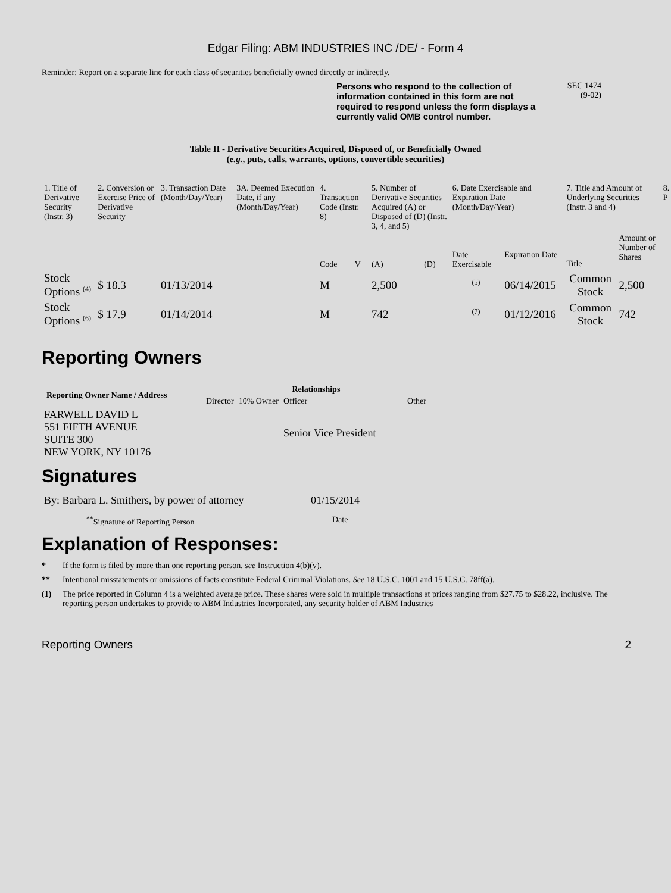Edgar Filing: ABM INDUSTRIES INC /DE/ - Form 4
Reminder: Report on a separate line for each class of securities beneficially owned directly or indirectly.
Persons who respond to the collection of information contained in this form are not required to respond unless the form displays a currently valid OMB control number.
SEC 1474
(9-02)
Table II - Derivative Securities Acquired, Disposed of, or Beneficially Owned
(e.g., puts, calls, warrants, options, convertible securities)
| 1. Title of Derivative Security (Instr. 3) | 2. Conversion or Exercise Price of Derivative Security | 3. Transaction Date (Month/Day/Year) | 3A. Deemed Execution Date, if any (Month/Day/Year) | 4. Transaction Code (Instr. 8) | | 5. Number of Derivative Securities Acquired (A) or Disposed of (D) (Instr. 3, 4, and 5) | | 6. Date Exercisable and Expiration Date (Month/Day/Year) | | 7. Title and Amount of Underlying Securities (Instr. 3 and 4) | | 8. P |
| | | | | Code | V | (A) | (D) | Date Exercisable | Expiration Date | Title | Amount or Number of Shares | |
| Stock Options <sup>(4)</sup> | $ 18.3 | 01/13/2014 | | M | | 2,500 | | <sup>(5)</sup> | 06/14/2015 | Common Stock | 2,500 | |
| Stock Options <sup>(6)</sup> | $ 17.9 | 01/14/2014 | | M | | 742 | | <sup>(7)</sup> | 01/12/2016 | Common Stock | 742 | |
Reporting Owners
| Reporting Owner Name / Address | Relationships | | | |
| --- | --- | --- | --- | --- |
| | Director | 10% Owner | Officer | Other |
| FARWELL DAVID L 551 FIFTH AVENUE SUITE 300 NEW YORK, NY 10176 | | | Senior Vice President | |
Signatures
| By: Barbara L. Smithers, by power of attorney | 01/15/2014 |
| <sup>**</sup> Signature of Reporting Person | Date |
Explanation of Responses:
* If the form is filed by more than one reporting person, see Instruction 4(b)(v).
** Intentional misstatements or omissions of facts constitute Federal Criminal Violations. See 18 U.S.C. 1001 and 15 U.S.C. 78ff(a).
(1) The price reported in Column 4 is a weighted average price. These shares were sold in multiple transactions at prices ranging from $27.75 to $28.22, inclusive. The reporting person undertakes to provide to ABM Industries Incorporated, any security holder of ABM Industries
Reporting Owners 2